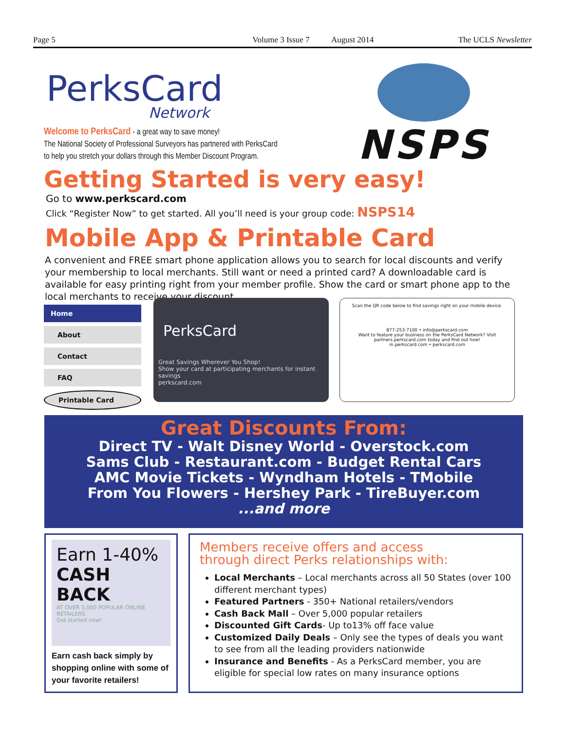Page 5 Volume 3 Issue 7 August 2014 The UCLS Newsletter
PerksCard
Network
NSPS
Welcome to PerksCard - a great way to save money!
The National Society of Professional Surveyors has partnered with PerksCard
to help you stretch your dollars through this Member Discount Program.
Getting Started is very easy!
Go to www.perkscard.com
Click “Register Now” to get started. All you’ll need is your group code: NSPS14
Mobile App & Printable Card
A convenient and FREE smart phone application allows you to search for local discounts and verify your membership to local merchants. Still want or need a printed card? A downloadable card is available for easy printing right from your member profile. Show the card or smart phone app to the local merchants to receive your discount.
Home
About
Contact
FAQ
Printable Card
PerksCard
Great Savings Wherever You Shop!
Show your card at participating merchants for instant savings
perkscard.com
Scan the QR code below to find savings right on your mobile device.
877-253-7100 • info@perkscard.com
Want to feature your business on the PerksCard Network? Visit partners.perkscard.com today and find out how!
m.perkscard.com • perkscard.com
Great Discounts From:
Direct TV - Walt Disney World - Overstock.com
Sams Club - Restaurant.com - Budget Rental Cars
AMC Movie Tickets - Wyndham Hotels - TMobile
From You Flowers - Hershey Park - TireBuyer.com
...and more
Earn 1-40%
CASH BACK
AT OVER 5,000 POPULAR ONLINE RETAILERS
Get started now!
Earn cash back simply by shopping online with some of your favorite retailers!
Members receive offers and access
through direct Perks relationships with:
Local Merchants – Local merchants across all 50 States (over 100 different merchant types)
Featured Partners - 350+ National retailers/vendors
Cash Back Mall – Over 5,000 popular retailers
Discounted Gift Cards- Up to13% off face value
Customized Daily Deals – Only see the types of deals you want to see from all the leading providers nationwide
Insurance and Benefits - As a PerksCard member, you are eligible for special low rates on many insurance options